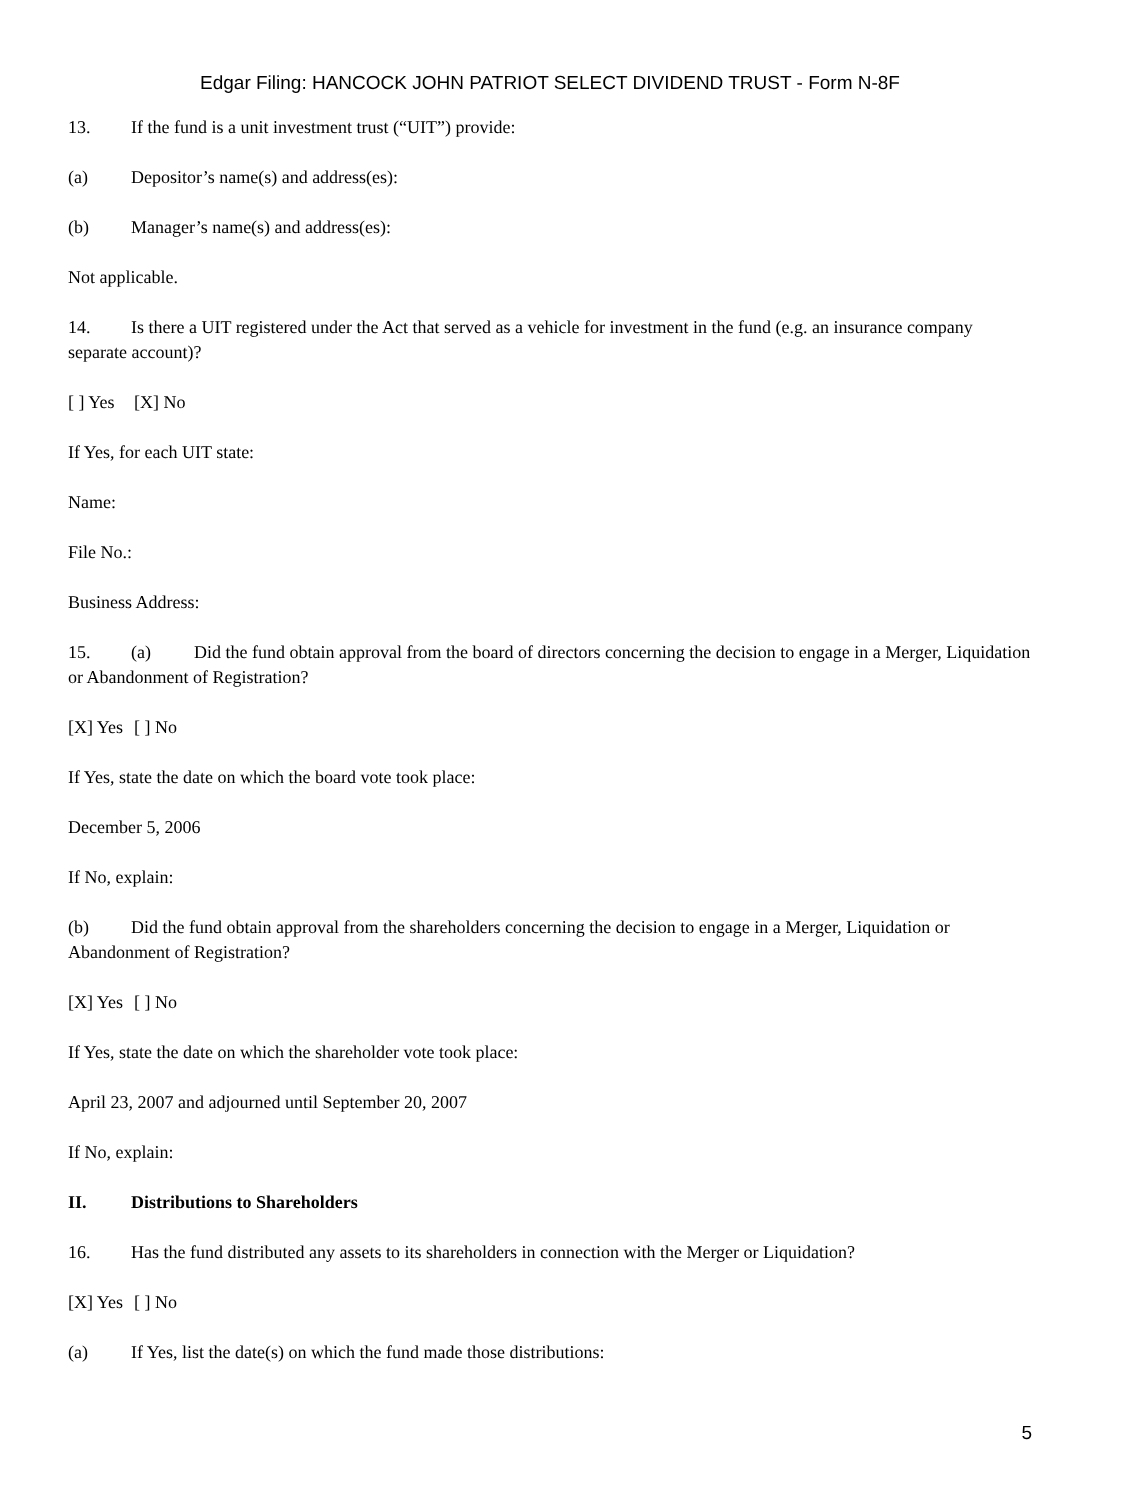Edgar Filing: HANCOCK JOHN PATRIOT SELECT DIVIDEND TRUST - Form N-8F
13. If the fund is a unit investment trust (“UIT”) provide:
(a) Depositor’s name(s) and address(es):
(b) Manager’s name(s) and address(es):
Not applicable.
14. Is there a UIT registered under the Act that served as a vehicle for investment in the fund (e.g. an insurance company separate account)?
[ ] Yes [X] No
If Yes, for each UIT state:
Name:
File No.:
Business Address:
15. (a) Did the fund obtain approval from the board of directors concerning the decision to engage in a Merger, Liquidation or Abandonment of Registration?
[X] Yes [ ] No
If Yes, state the date on which the board vote took place:
December 5, 2006
If No, explain:
(b) Did the fund obtain approval from the shareholders concerning the decision to engage in a Merger, Liquidation or Abandonment of Registration?
[X] Yes [ ] No
If Yes, state the date on which the shareholder vote took place:
April 23, 2007 and adjourned until September 20, 2007
If No, explain:
II. Distributions to Shareholders
16. Has the fund distributed any assets to its shareholders in connection with the Merger or Liquidation?
[X] Yes [ ] No
(a) If Yes, list the date(s) on which the fund made those distributions:
5